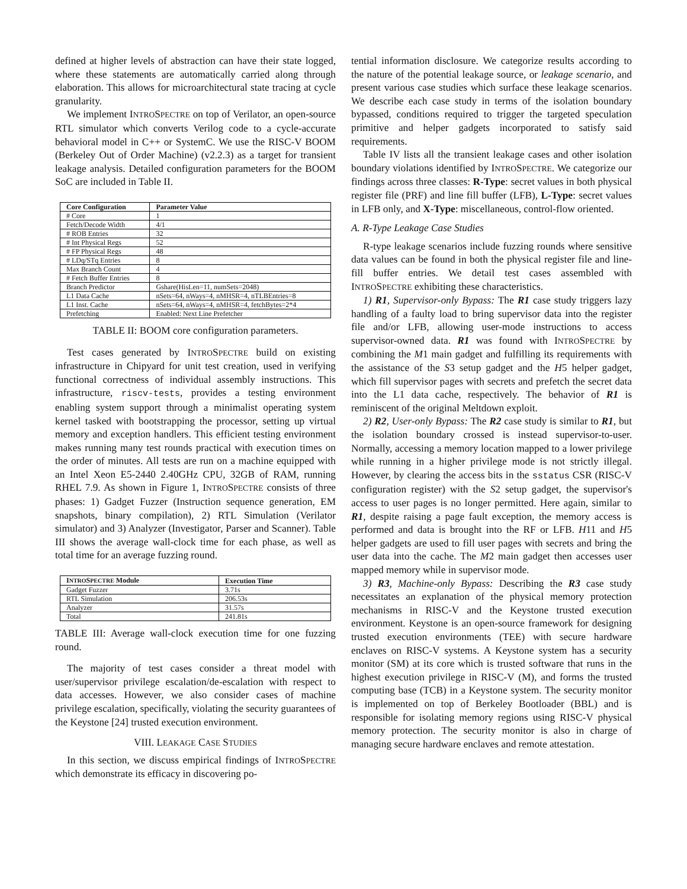defined at higher levels of abstraction can have their state logged, where these statements are automatically carried along through elaboration. This allows for microarchitectural state tracing at cycle granularity.
We implement INTROSPECTRE on top of Verilator, an open-source RTL simulator which converts Verilog code to a cycle-accurate behavioral model in C++ or SystemC. We use the RISC-V BOOM (Berkeley Out of Order Machine) (v2.2.3) as a target for transient leakage analysis. Detailed configuration parameters for the BOOM SoC are included in Table II.
| Core Configuration | Parameter Value |
| --- | --- |
| # Core | 1 |
| Fetch/Decode Width | 4/1 |
| # ROB Entries | 32 |
| # Int Physical Regs | 52 |
| # FP Physical Regs | 48 |
| # LDq/STq Entries | 8 |
| Max Branch Count | 4 |
| # Fetch Buffer Entries | 8 |
| Branch Predictor | Gshare(HisLen=11, numSets=2048) |
| L1 Data Cache | nSets=64, nWays=4, nMHSR=4, nTLBEntries=8 |
| L1 Inst. Cache | nSets=64, nWays=4, nMHSR=4, fetchBytes=2*4 |
| Prefetching | Enabled: Next Line Prefetcher |
TABLE II: BOOM core configuration parameters.
Test cases generated by INTROSPECTRE build on existing infrastructure in Chipyard for unit test creation, used in verifying functional correctness of individual assembly instructions. This infrastructure, riscv-tests, provides a testing environment enabling system support through a minimalist operating system kernel tasked with bootstrapping the processor, setting up virtual memory and exception handlers. This efficient testing environment makes running many test rounds practical with execution times on the order of minutes. All tests are run on a machine equipped with an Intel Xeon E5-2440 2.40GHz CPU, 32GB of RAM, running RHEL 7.9. As shown in Figure 1, INTROSPECTRE consists of three phases: 1) Gadget Fuzzer (Instruction sequence generation, EM snapshots, binary compilation), 2) RTL Simulation (Verilator simulator) and 3) Analyzer (Investigator, Parser and Scanner). Table III shows the average wall-clock time for each phase, as well as total time for an average fuzzing round.
| I NTRO S PECTRE Module | Execution Time |
| --- | --- |
| Gadget Fuzzer | 3.71s |
| RTL Simulation | 206.53s |
| Analyzer | 31.57s |
| Total | 241.81s |
TABLE III: Average wall-clock execution time for one fuzzing round.
The majority of test cases consider a threat model with user/supervisor privilege escalation/de-escalation with respect to data accesses. However, we also consider cases of machine privilege escalation, specifically, violating the security guarantees of the Keystone [24] trusted execution environment.
VIII. LEAKAGE CASE STUDIES
In this section, we discuss empirical findings of INTROSPECTRE which demonstrate its efficacy in discovering po-
tential information disclosure. We categorize results according to the nature of the potential leakage source, or leakage scenario, and present various case studies which surface these leakage scenarios. We describe each case study in terms of the isolation boundary bypassed, conditions required to trigger the targeted speculation primitive and helper gadgets incorporated to satisfy said requirements.
Table IV lists all the transient leakage cases and other isolation boundary violations identified by INTROSPECTRE. We categorize our findings across three classes: R-Type: secret values in both physical register file (PRF) and line fill buffer (LFB), L-Type: secret values in LFB only, and X-Type: miscellaneous, control-flow oriented.
A. R-Type Leakage Case Studies
R-type leakage scenarios include fuzzing rounds where sensitive data values can be found in both the physical register file and line-fill buffer entries. We detail test cases assembled with INTROSPECTRE exhibiting these characteristics.
1) R1, Supervisor-only Bypass: The R1 case study triggers lazy handling of a faulty load to bring supervisor data into the register file and/or LFB, allowing user-mode instructions to access supervisor-owned data. R1 was found with INTROSPECTRE by combining the M1 main gadget and fulfilling its requirements with the assistance of the S3 setup gadget and the H5 helper gadget, which fill supervisor pages with secrets and prefetch the secret data into the L1 data cache, respectively. The behavior of R1 is reminiscent of the original Meltdown exploit.
2) R2, User-only Bypass: The R2 case study is similar to R1, but the isolation boundary crossed is instead supervisor-to-user. Normally, accessing a memory location mapped to a lower privilege while running in a higher privilege mode is not strictly illegal. However, by clearing the access bits in the sstatus CSR (RISC-V configuration register) with the S2 setup gadget, the supervisor's access to user pages is no longer permitted. Here again, similar to R1, despite raising a page fault exception, the memory access is performed and data is brought into the RF or LFB. H11 and H5 helper gadgets are used to fill user pages with secrets and bring the user data into the cache. The M2 main gadget then accesses user mapped memory while in supervisor mode.
3) R3, Machine-only Bypass: Describing the R3 case study necessitates an explanation of the physical memory protection mechanisms in RISC-V and the Keystone trusted execution environment. Keystone is an open-source framework for designing trusted execution environments (TEE) with secure hardware enclaves on RISC-V systems. A Keystone system has a security monitor (SM) at its core which is trusted software that runs in the highest execution privilege in RISC-V (M), and forms the trusted computing base (TCB) in a Keystone system. The security monitor is implemented on top of Berkeley Bootloader (BBL) and is responsible for isolating memory regions using RISC-V physical memory protection. The security monitor is also in charge of managing secure hardware enclaves and remote attestation.